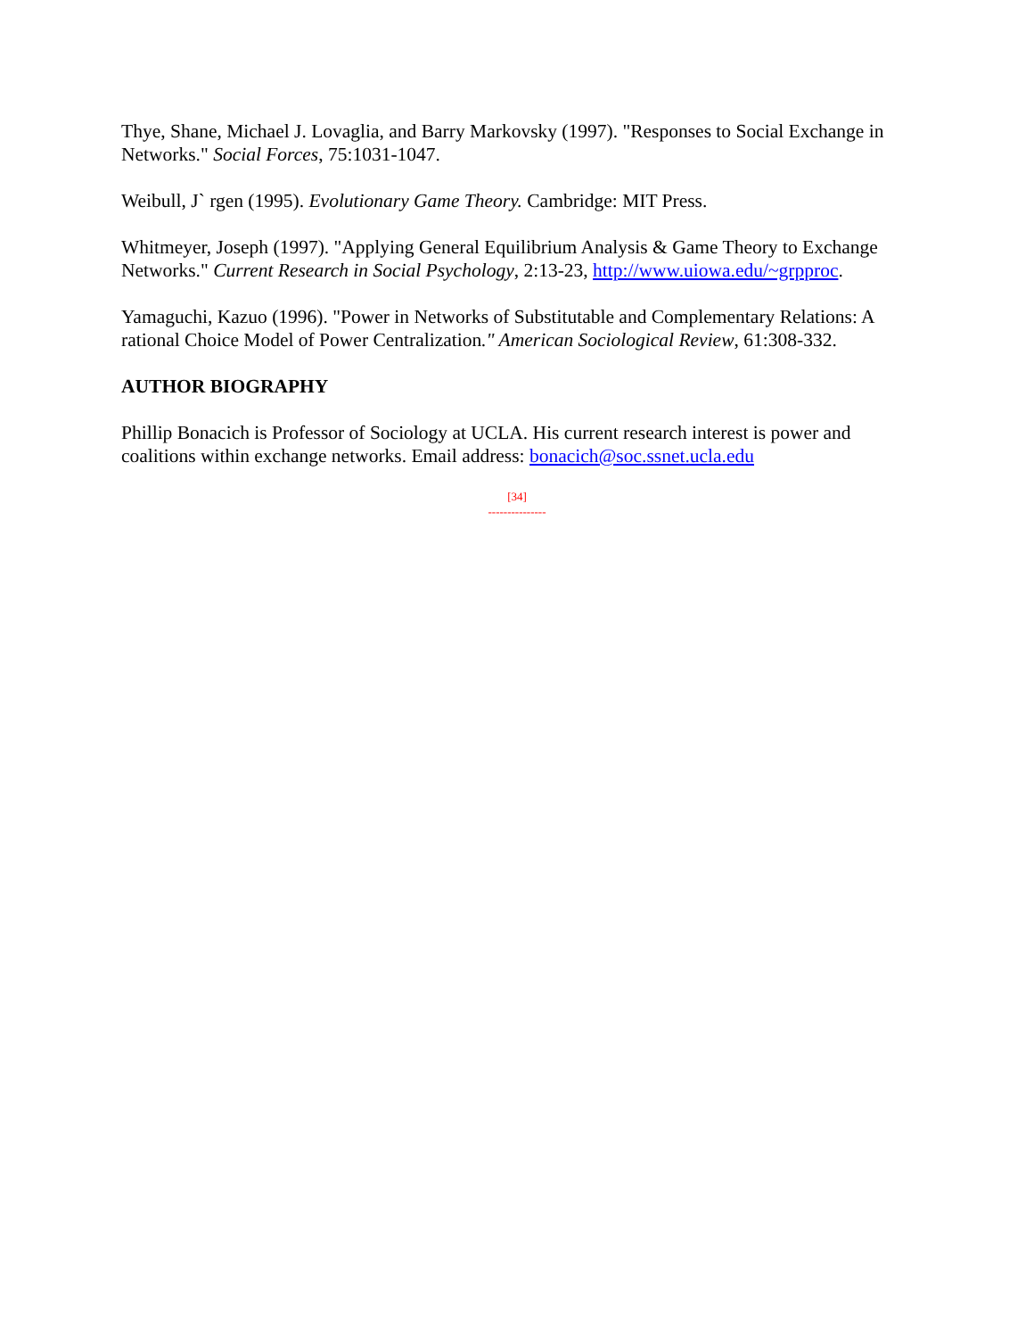Thye, Shane, Michael J. Lovaglia, and Barry Markovsky (1997). "Responses to Social Exchange in Networks." Social Forces, 75:1031-1047.
Weibull, J` rgen (1995). Evolutionary Game Theory. Cambridge: MIT Press.
Whitmeyer, Joseph (1997). "Applying General Equilibrium Analysis & Game Theory to Exchange Networks." Current Research in Social Psychology, 2:13-23, http://www.uiowa.edu/~grpproc.
Yamaguchi, Kazuo (1996). "Power in Networks of Substitutable and Complementary Relations: A rational Choice Model of Power Centralization." American Sociological Review, 61:308-332.
AUTHOR BIOGRAPHY
Phillip Bonacich is Professor of Sociology at UCLA. His current research interest is power and coalitions within exchange networks. Email address: bonacich@soc.ssnet.ucla.edu
[34]
---------------